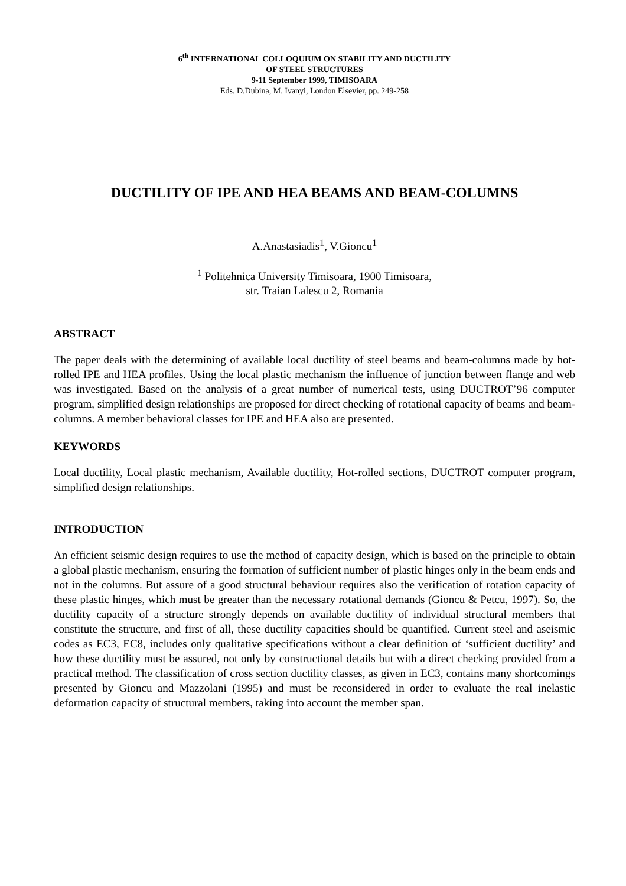6<sup>th</sup> INTERNATIONAL COLLOQUIUM ON STABILITY AND DUCTILITY
OF STEEL STRUCTURES
9-11 September 1999, TIMISOARA
Eds. D.Dubina, M. Ivanyi, London Elsevier, pp. 249-258
DUCTILITY OF IPE AND HEA BEAMS AND BEAM-COLUMNS
A.Anastasiadis<sup>1</sup>, V.Gioncu<sup>1</sup>
<sup>1</sup> Politehnica University Timisoara, 1900 Timisoara,
str. Traian Lalescu 2, Romania
ABSTRACT
The paper deals with the determining of available local ductility of steel beams and beam-columns made by hot-rolled IPE and HEA profiles. Using the local plastic mechanism the influence of junction between flange and web was investigated. Based on the analysis of a great number of numerical tests, using DUCTROT’96 computer program, simplified design relationships are proposed for direct checking of rotational capacity of beams and beam-columns. A member behavioral classes for IPE and HEA also are presented.
KEYWORDS
Local ductility, Local plastic mechanism, Available ductility, Hot-rolled sections, DUCTROT computer program, simplified design relationships.
INTRODUCTION
An efficient seismic design requires to use the method of capacity design, which is based on the principle to obtain a global plastic mechanism, ensuring the formation of sufficient number of plastic hinges only in the beam ends and not in the columns. But assure of a good structural behaviour requires also the verification of rotation capacity of these plastic hinges, which must be greater than the necessary rotational demands (Gioncu & Petcu, 1997). So, the ductility capacity of a structure strongly depends on available ductility of individual structural members that constitute the structure, and first of all, these ductility capacities should be quantified. Current steel and aseismic codes as EC3, EC8, includes only qualitative specifications without a clear definition of ‘sufficient ductility’ and how these ductility must be assured, not only by constructional details but with a direct checking provided from a practical method. The classification of cross section ductility classes, as given in EC3, contains many shortcomings presented by Gioncu and Mazzolani (1995) and must be reconsidered in order to evaluate the real inelastic deformation capacity of structural members, taking into account the member span.